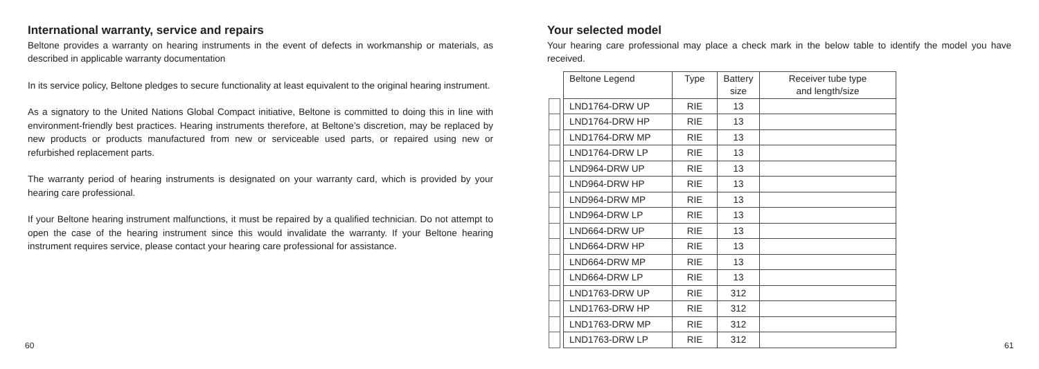International warranty, service and repairs
Beltone provides a warranty on hearing instruments in the event of defects in workmanship or materials, as described in applicable warranty documentation
In its service policy, Beltone pledges to secure functionality at least equivalent to the original hearing instrument.
As a signatory to the United Nations Global Compact initiative, Beltone is committed to doing this in line with environment-friendly best practices. Hearing instruments therefore, at Beltone’s discretion, may be replaced by new products or products manufactured from new or serviceable used parts, or repaired using new or refurbished replacement parts.
The warranty period of hearing instruments is designated on your warranty card, which is provided by your hearing care professional.
If your Beltone hearing instrument malfunctions, it must be repaired by a qualified technician. Do not attempt to open the case of the hearing instrument since this would invalidate the warranty. If your Beltone hearing instrument requires service, please contact your hearing care professional for assistance.
Your selected model
Your hearing care professional may place a check mark in the below table to identify the model you have received.
| | | Beltone Legend | Type | Battery size | Receiver tube type and length/size |
| | | LND1764-DRW UP | RIE | 13 | |
| | | LND1764-DRW HP | RIE | 13 | |
| | | LND1764-DRW MP | RIE | 13 | |
| | | LND1764-DRW LP | RIE | 13 | |
| | | LND964-DRW UP | RIE | 13 | |
| | | LND964-DRW HP | RIE | 13 | |
| | | LND964-DRW MP | RIE | 13 | |
| | | LND964-DRW LP | RIE | 13 | |
| | | LND664-DRW UP | RIE | 13 | |
| | | LND664-DRW HP | RIE | 13 | |
| | | LND664-DRW MP | RIE | 13 | |
| | | LND664-DRW LP | RIE | 13 | |
| | | LND1763-DRW UP | RIE | 312 | |
| | | LND1763-DRW HP | RIE | 312 | |
| | | LND1763-DRW MP | RIE | 312 | |
| | | LND1763-DRW LP | RIE | 312 | |
60 61